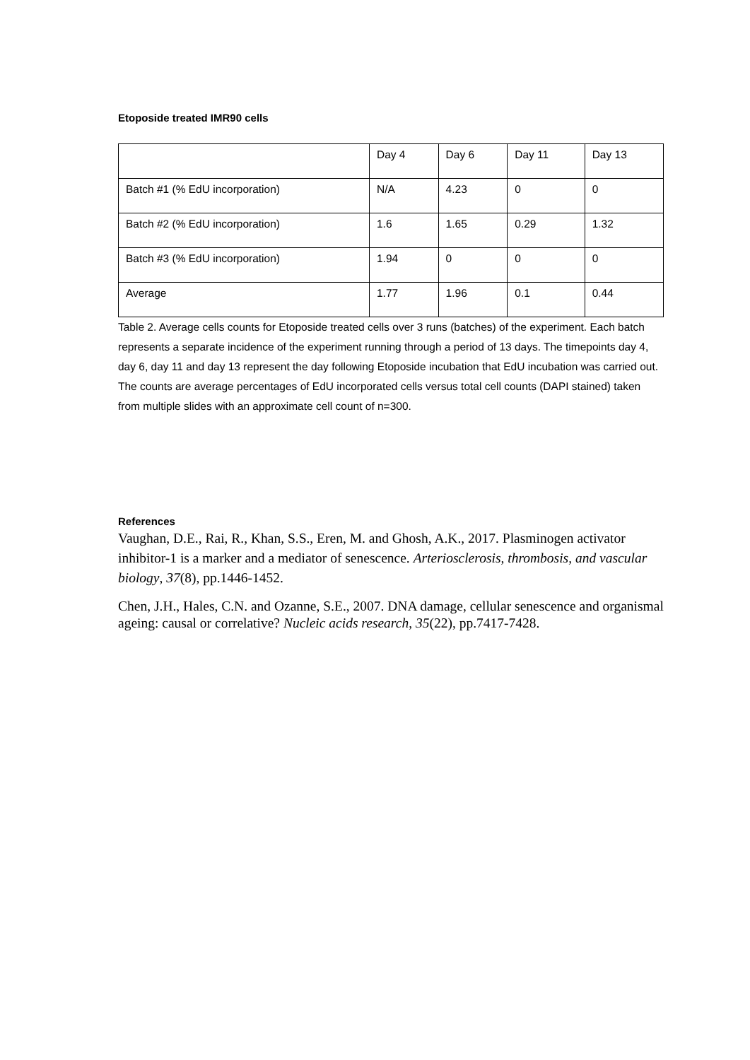Etoposide treated IMR90 cells
| | Day 4 | Day 6 | Day 11 | Day 13 |
| Batch #1 (% EdU incorporation) | N/A | 4.23 | 0 | 0 |
| Batch #2 (% EdU incorporation) | 1.6 | 1.65 | 0.29 | 1.32 |
| Batch #3 (% EdU incorporation) | 1.94 | 0 | 0 | 0 |
| Average | 1.77 | 1.96 | 0.1 | 0.44 |
Table 2. Average cells counts for Etoposide treated cells over 3 runs (batches) of the experiment. Each batch represents a separate incidence of the experiment running through a period of 13 days. The timepoints day 4, day 6, day 11 and day 13 represent the day following Etoposide incubation that EdU incubation was carried out. The counts are average percentages of EdU incorporated cells versus total cell counts (DAPI stained) taken from multiple slides with an approximate cell count of n=300.
References
Vaughan, D.E., Rai, R., Khan, S.S., Eren, M. and Ghosh, A.K., 2017. Plasminogen activator inhibitor-1 is a marker and a mediator of senescence. Arteriosclerosis, thrombosis, and vascular biology, 37(8), pp.1446-1452.
Chen, J.H., Hales, C.N. and Ozanne, S.E., 2007. DNA damage, cellular senescence and organismal ageing: causal or correlative? Nucleic acids research, 35(22), pp.7417-7428.